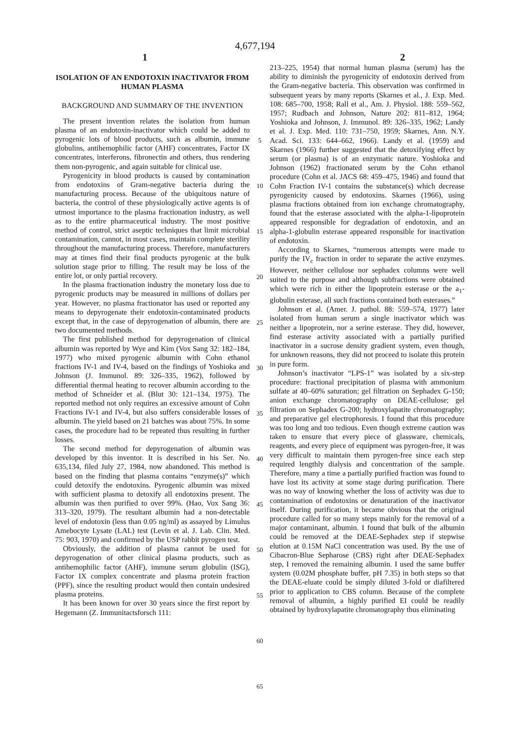4,677,194
1 2
ISOLATION OF AN ENDOTOXIN INACTIVATOR FROM HUMAN PLASMA
BACKGROUND AND SUMMARY OF THE INVENTION
The present invention relates the isolation from human plasma of an endotoxin-inactivator which could be added to pyrogenic lots of blood products, such as albumin, immune globulins, antihemophilic factor (AHF) concentrates, Factor IX concentrates, interferons, fibronectin and others, thus rendering them non-pyrogenic, and again suitable for clinical use.
Pyrogenicity in blood products is caused by contamination from endotoxins of Gram-negative bacteria during the manufacturing process. Because of the ubiquitous nature of bacteria, the control of these physiologically active agents is of utmost importance to the plasma fractionation industry, as well as to the entire pharmaceutical industry. The most positive method of control, strict aseptic techniques that limit microbial contamination, cannot, in most cases, maintain complete sterility throughout the manufacturing process. Therefore, manufacturers may at times find their final products pyrogenic at the bulk solution stage prior to filling. The result may be loss of the entire lot, or only partial recovery.
In the plasma fractionation industry the monetary loss due to pyrogenic products may be measured in millions of dollars per year. However, no plasma fractionator has used or reported any means to depyrogenate their endotoxin-contaminated products except that, in the case of depyrogenation of albumin, there are two documented methods.
The first published method for depyrogenation of clinical albumin was reported by Wye and Kim (Vox Sang 32: 182–184, 1977) who mixed pyrogenic albumin with Cohn ethanol fractions IV-1 and IV-4, based on the findings of Yoshioka and Johnson (J. Immunol. 89: 326–335, 1962), followed by differential thermal heating to recover albumin according to the method of Schneider et al. (Blut 30: 121–134, 1975). The reported method not only requires an excessive amount of Cohn Fractions IV-1 and IV-4, but also suffers considerable losses of albumin. The yield based on 21 batches was about 75%. In some cases, the procedure had to be repeated thus resulting in further losses.
The second method for depyrogenation of albumin was developed by this inventor. It is described in his Ser. No. 635,134, filed July 27, 1984, now abandoned. This method is based on the finding that plasma contains “enzyme(s)” which could detoxify the endotoxins. Pyrogenic albumin was mixed with sufficient plasma to detoxify all endotoxins present. The albumin was then purified to over 99%. (Hao, Vox Sang 36: 313–320, 1979). The resultant albumin had a non-detectable level of endotoxin (less than 0.05 ng/ml) as assayed by Limulus Amebocyte Lysate (LAL) test (Levin et al. J. Lab. Clin. Med. 75: 903, 1970) and confirmed by the USP rabbit pyrogen test.
Obviously, the addition of plasma cannot be used for depyrogenation of other clinical plasma products, such as antihemophilic factor (AHF), immune serum globulin (ISG), Factor IX complex concentrate and plasma protein fraction (PPF), since the resulting product would then contain undesired plasma proteins.
It has been known for over 30 years since the first report by Hegemann (Z. Immunitactsforsch 111:
5
10
15
20
25
30
35
40
45
50
55
60
65
213–225, 1954) that normal human plasma (serum) has the ability to diminish the pyrogenicity of endotoxin derived from the Gram-negative bacteria. This observation was confirmed in subsequent years by many reports (Skarnes et al., J. Exp. Med. 108: 685–700, 1958; Rall et al., Am. J. Physiol. 188: 559–562, 1957; Rudbach and Johnson, Nature 202: 811–812, 1964; Yoshioka and Johnson, J. Immunol. 89: 326–335, 1962; Landy et al. J. Exp. Med. 110: 731–750, 1959; Skarnes, Ann. N.Y. Acad. Sci. 133: 644–662, 1966). Landy et al. (1959) and Skarnes (1966) further suggested that the detoxifying effect by serum (or plasma) is of an enzymatic nature. Yoshioka and Johnson (1962) fractionated serum by the Cohn ethanol procedure (Cohn et al. JACS 68: 459–475, 1946) and found that Cohn Fraction IV-1 contains the substance(s) which decrease pyrogenicity caused by endotoxins. Skarnes (1966), using plasma fractions obtained from ion exchange chromatography, found that the esterase associated with the alpha-1-lipoprotein appeared responsible for degradation of endotoxin, and an alpha-1-globulin esterase appeared responsible for inactivation of endotoxin.
According to Skarnes, “numerous attempts were made to purify the IV<sub>c</sub> fraction in order to separate the active enzymes. However, neither cellulose nor sephadex columns were well suited to the purpose and although subfractions were obtained which were rich in either the lipoprotein esterase or the a<sub>1</sub>-globulin esterase, all such fractions contained both esterases.”
Johnson et al. (Amer. J. pathol. 88: 559–574, 1977) later isolated from human serum a single inactivator which was neither a lipoprotein, nor a serine esterase. They did, however, find esterase activity associated with a partially purified inactivator in a sucrose density gradient system, even though, for unknown reasons, they did not proceed to isolate this protein in pure form.
Johnson’s inactivator “LPS-1” was isolated by a six-step procedure: fractional precipitation of plasma with ammonium sulfate at 40–60% saturation; gel filtration on Sephadex G-150; anion exchange chromatography on DEAE-cellulose; gel filtration on Sephadex G-200; hydroxylapatite chromatography; and preparative gel electrophoresis. I found that this procedure was too long and too tedious. Even though extreme caution was taken to ensure that every piece of glassware, chemicals, reagents, and every piece of equipment was pyrogen-free, it was very difficult to maintain them pyrogen-free since each step required lengthly dialysis and concentration of the sample. Therefore, many a time a partially purified fraction was found to have lost its activity at some stage during purification. There was no way of knowing whether the loss of activity was due to contamination of endotoxins or denaturation of the inactivator itself. During purification, it became obvious that the original procedure called for so many steps mainly for the removal of a major contaminant, albumin. I found that bulk of the albumin could be removed at the DEAE-Sephadex step if stepwise elution at 0.15M NaCl concentration was used. By the use of Cibacron-Blue Sepharose (CBS) right after DEAE-Sephadex step, I removed the remaining albumin. I used the same buffer system (0.02M phosphate buffer, pH 7.35) in both steps so that the DEAE-eluate could be simply diluted 3-fold or diafiltered prior to application to CBS column. Because of the complete removal of albumin, a highly purified EI could be readily obtained by hydroxylapatite chromatography thus eliminating